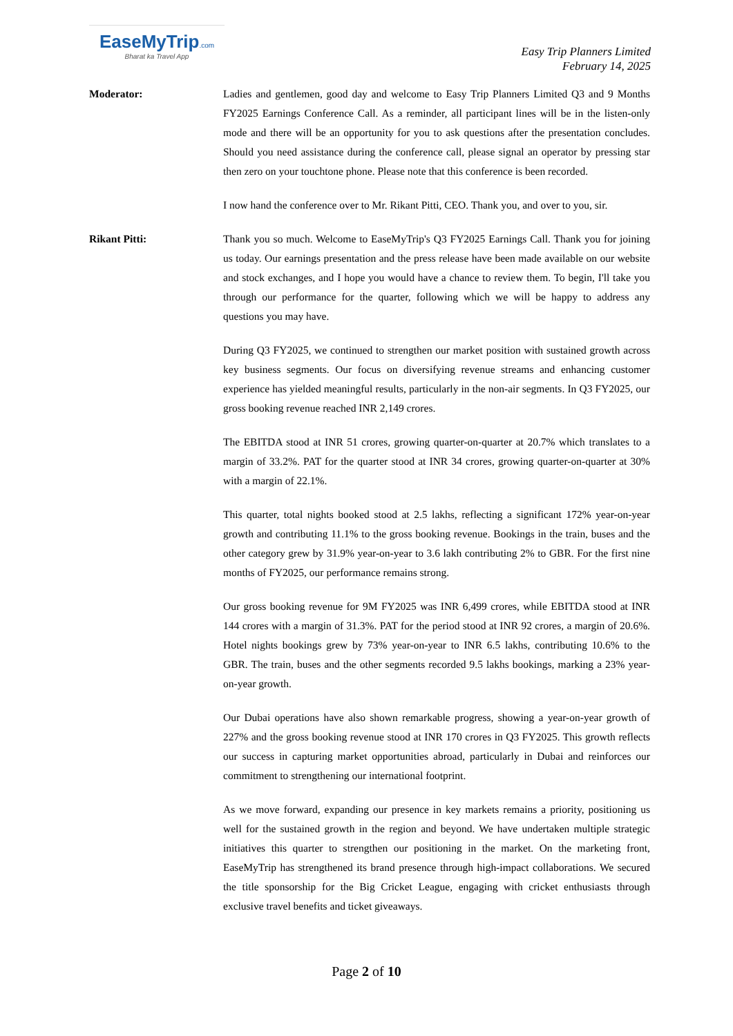EaseMyTrip.com
Bharat ka Travel App
Easy Trip Planners Limited
February 14, 2025
Moderator: Ladies and gentlemen, good day and welcome to Easy Trip Planners Limited Q3 and 9 Months FY2025 Earnings Conference Call. As a reminder, all participant lines will be in the listen-only mode and there will be an opportunity for you to ask questions after the presentation concludes. Should you need assistance during the conference call, please signal an operator by pressing star then zero on your touchtone phone. Please note that this conference is been recorded.
I now hand the conference over to Mr. Rikant Pitti, CEO. Thank you, and over to you, sir.
Rikant Pitti: Thank you so much. Welcome to EaseMyTrip's Q3 FY2025 Earnings Call. Thank you for joining us today. Our earnings presentation and the press release have been made available on our website and stock exchanges, and I hope you would have a chance to review them. To begin, I'll take you through our performance for the quarter, following which we will be happy to address any questions you may have.
During Q3 FY2025, we continued to strengthen our market position with sustained growth across key business segments. Our focus on diversifying revenue streams and enhancing customer experience has yielded meaningful results, particularly in the non-air segments. In Q3 FY2025, our gross booking revenue reached INR 2,149 crores.
The EBITDA stood at INR 51 crores, growing quarter-on-quarter at 20.7% which translates to a margin of 33.2%. PAT for the quarter stood at INR 34 crores, growing quarter-on-quarter at 30% with a margin of 22.1%.
This quarter, total nights booked stood at 2.5 lakhs, reflecting a significant 172% year-on-year growth and contributing 11.1% to the gross booking revenue. Bookings in the train, buses and the other category grew by 31.9% year-on-year to 3.6 lakh contributing 2% to GBR. For the first nine months of FY2025, our performance remains strong.
Our gross booking revenue for 9M FY2025 was INR 6,499 crores, while EBITDA stood at INR 144 crores with a margin of 31.3%. PAT for the period stood at INR 92 crores, a margin of 20.6%. Hotel nights bookings grew by 73% year-on-year to INR 6.5 lakhs, contributing 10.6% to the GBR. The train, buses and the other segments recorded 9.5 lakhs bookings, marking a 23% year-on-year growth.
Our Dubai operations have also shown remarkable progress, showing a year-on-year growth of 227% and the gross booking revenue stood at INR 170 crores in Q3 FY2025. This growth reflects our success in capturing market opportunities abroad, particularly in Dubai and reinforces our commitment to strengthening our international footprint.
As we move forward, expanding our presence in key markets remains a priority, positioning us well for the sustained growth in the region and beyond. We have undertaken multiple strategic initiatives this quarter to strengthen our positioning in the market. On the marketing front, EaseMyTrip has strengthened its brand presence through high-impact collaborations. We secured the title sponsorship for the Big Cricket League, engaging with cricket enthusiasts through exclusive travel benefits and ticket giveaways.
Page 2 of 10